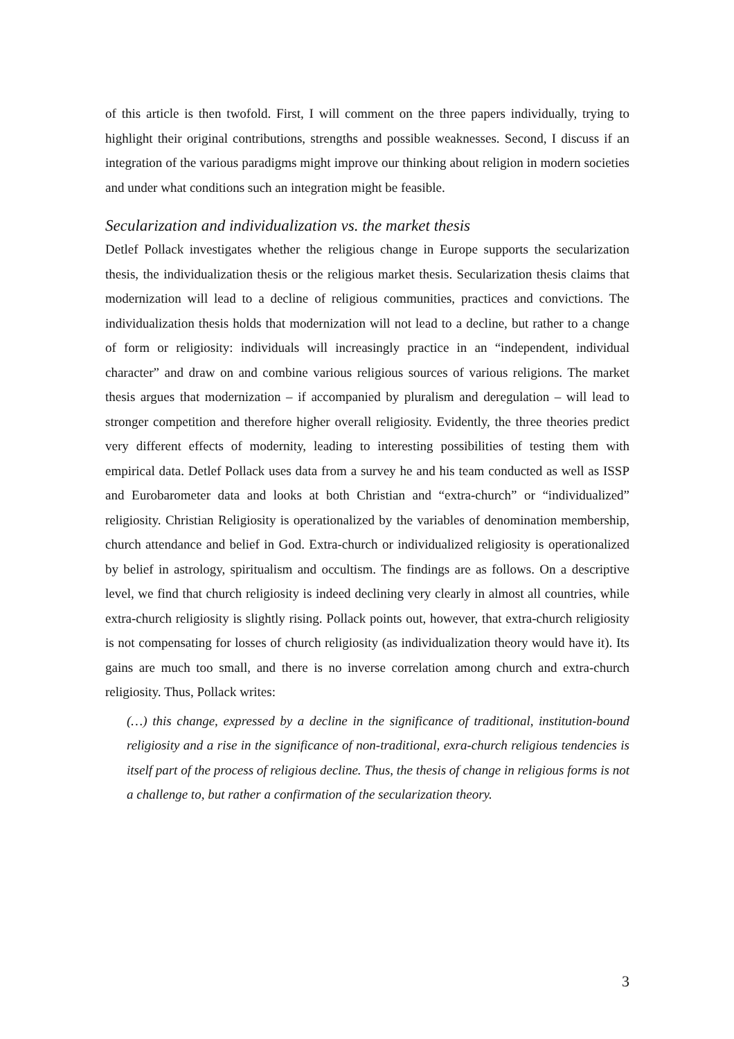of this article is then twofold. First, I will comment on the three papers individually, trying to highlight their original contributions, strengths and possible weaknesses. Second, I discuss if an integration of the various paradigms might improve our thinking about religion in modern societies and under what conditions such an integration might be feasible.
Secularization and individualization vs. the market thesis
Detlef Pollack investigates whether the religious change in Europe supports the secularization thesis, the individualization thesis or the religious market thesis. Secularization thesis claims that modernization will lead to a decline of religious communities, practices and convictions. The individualization thesis holds that modernization will not lead to a decline, but rather to a change of form or religiosity: individuals will increasingly practice in an “independent, individual character” and draw on and combine various religious sources of various religions. The market thesis argues that modernization – if accompanied by pluralism and deregulation – will lead to stronger competition and therefore higher overall religiosity. Evidently, the three theories predict very different effects of modernity, leading to interesting possibilities of testing them with empirical data. Detlef Pollack uses data from a survey he and his team conducted as well as ISSP and Eurobarometer data and looks at both Christian and “extra-church” or “individualized” religiosity. Christian Religiosity is operationalized by the variables of denomination membership, church attendance and belief in God. Extra-church or individualized religiosity is operationalized by belief in astrology, spiritualism and occultism. The findings are as follows. On a descriptive level, we find that church religiosity is indeed declining very clearly in almost all countries, while extra-church religiosity is slightly rising. Pollack points out, however, that extra-church religiosity is not compensating for losses of church religiosity (as individualization theory would have it). Its gains are much too small, and there is no inverse correlation among church and extra-church religiosity. Thus, Pollack writes:
(…) this change, expressed by a decline in the significance of traditional, institution-bound religiosity and a rise in the significance of non-traditional, exra-church religious tendencies is itself part of the process of religious decline. Thus, the thesis of change in religious forms is not a challenge to, but rather a confirmation of the secularization theory.
3